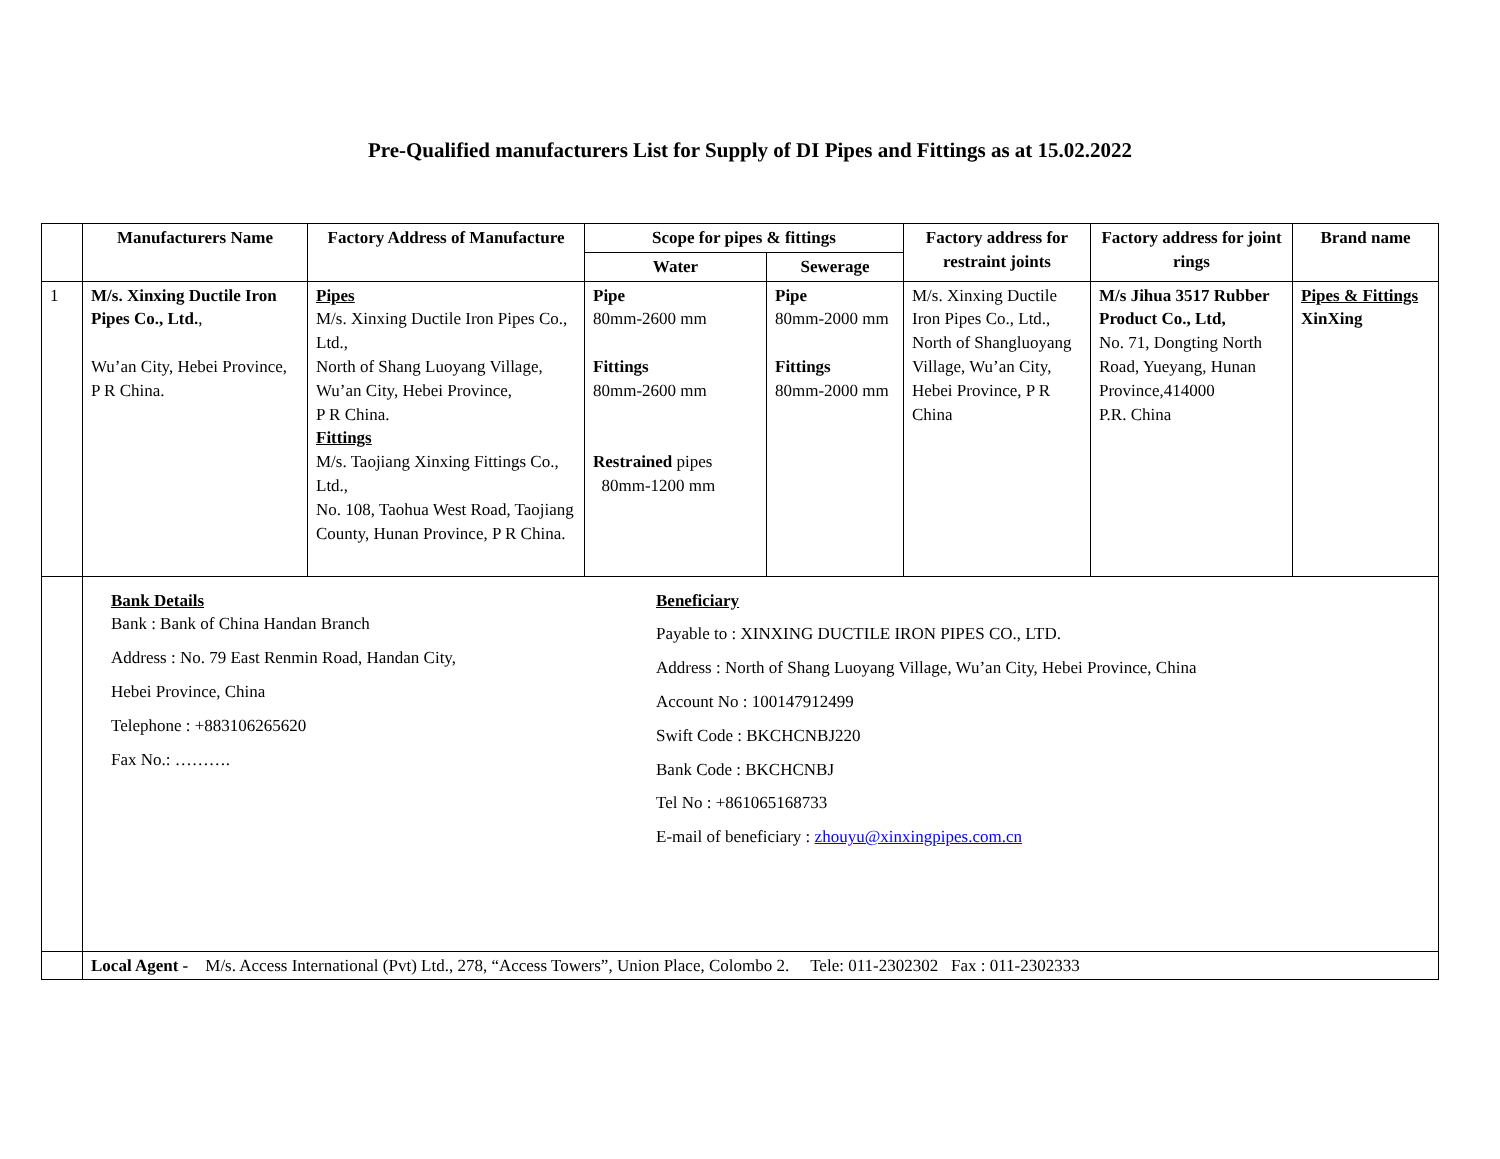Pre-Qualified manufacturers List for Supply of DI Pipes and Fittings as at 15.02.2022
| | Manufacturers Name | Factory Address of Manufacture | Scope for pipes & fittings | | Factory address for restraint joints | Factory address for joint rings | Brand name |
| --- | --- | --- | --- | --- | --- | --- | --- |
| | | | Water | Sewerage | | | |
| 1 | M/s. Xinxing Ductile Iron Pipes Co., Ltd. , Wu’an City, Hebei Province, P R China. | Pipes M/s. Xinxing Ductile Iron Pipes Co., Ltd., North of Shang Luoyang Village, Wu’an City, Hebei Province, P R China. Fittings M/s. Taojiang Xinxing Fittings Co., Ltd., No. 108, Taohua West Road, Taojiang County, Hunan Province, P R China. | Pipe 80mm-2600 mm Fittings 80mm-2600 mm Restrained pipes 80mm-1200 mm | Pipe 80mm-2000 mm Fittings 80mm-2000 mm | M/s. Xinxing Ductile Iron Pipes Co., Ltd., North of Shangluoyang Village, Wu’an City, Hebei Province, P R China | M/s Jihua 3517 Rubber Product Co., Ltd, No. 71, Dongting North Road, Yueyang, Hunan Province,414000 P.R. China | Pipes & Fittings XinXing |
| | Bank Details Bank : Bank of China Handan Branch Address : No. 79 East Renmin Road, Handan City, Hebei Province, China Telephone : +883106265620 Fax No.: ………. Beneficiary Payable to : XINXING DUCTILE IRON PIPES CO., LTD. Address : North of Shang Luoyang Village, Wu’an City, Hebei Province, China Account No : 100147912499 Swift Code : BKCHCNBJ220 Bank Code : BKCHCNBJ Tel No : +861065168733 E-mail of beneficiary : zhouyu@xinxingpipes.com.cn | | | | | | |
| | Local Agent - M/s. Access International (Pvt) Ltd., 278, “Access Towers”, Union Place, Colombo 2. Tele: 011-2302302 Fax : 011-2302333 | | | | | | |